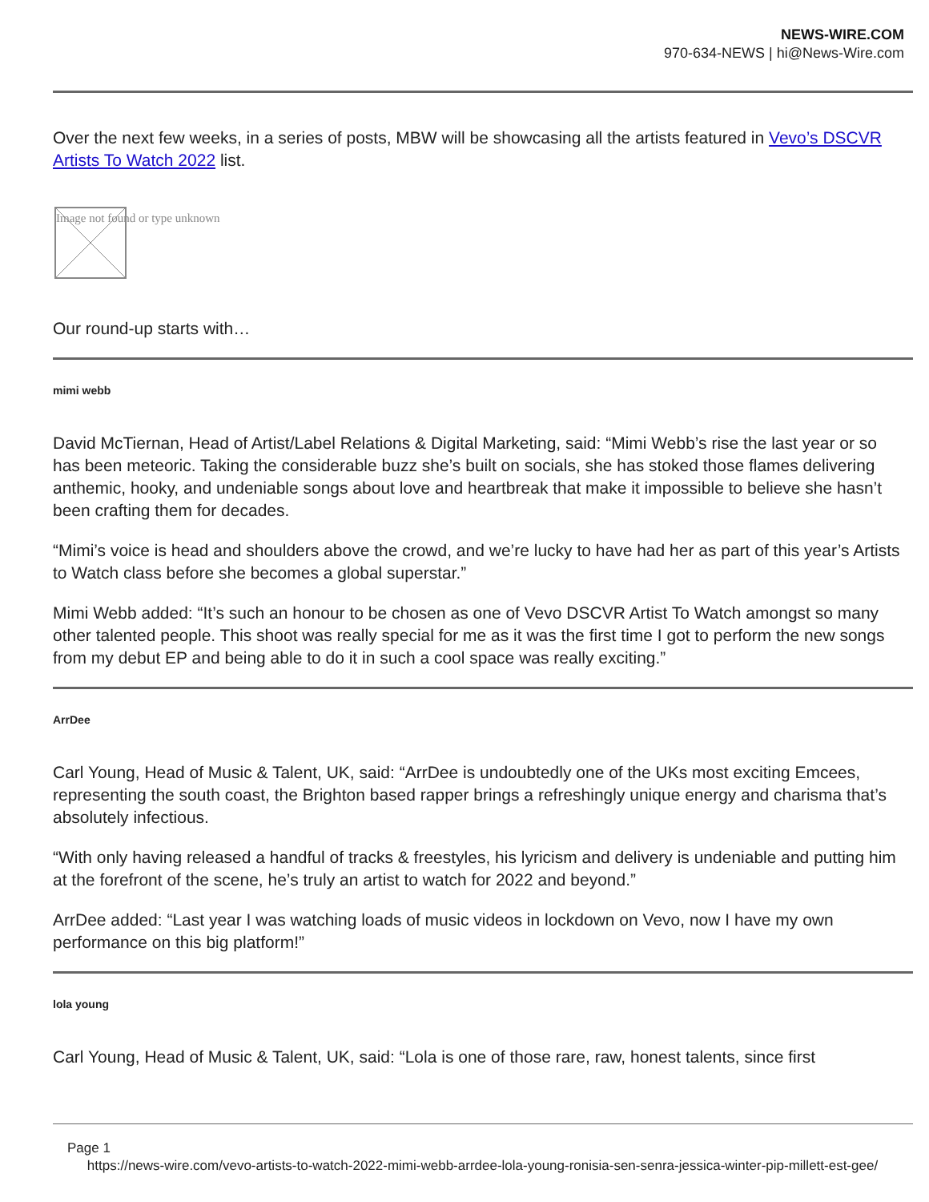NEWS-WIRE.COM
970-634-NEWS | hi@News-Wire.com
Over the next few weeks, in a series of posts, MBW will be showcasing all the artists featured in Vevo’s DSCVR Artists To Watch 2022 list.
Image not found or type unknown
Our round-up starts with…
mimi webb
David McTiernan, Head of Artist/Label Relations & Digital Marketing, said: “Mimi Webb’s rise the last year or so has been meteoric. Taking the considerable buzz she’s built on socials, she has stoked those flames delivering anthemic, hooky, and undeniable songs about love and heartbreak that make it impossible to believe she hasn’t been crafting them for decades.
“Mimi’s voice is head and shoulders above the crowd, and we’re lucky to have had her as part of this year’s Artists to Watch class before she becomes a global superstar.”
Mimi Webb added: “It’s such an honour to be chosen as one of Vevo DSCVR Artist To Watch amongst so many other talented people. This shoot was really special for me as it was the first time I got to perform the new songs from my debut EP and being able to do it in such a cool space was really exciting.”
ArrDee
Carl Young, Head of Music & Talent, UK, said: “ArrDee is undoubtedly one of the UKs most exciting Emcees, representing the south coast, the Brighton based rapper brings a refreshingly unique energy and charisma that’s absolutely infectious.
“With only having released a handful of tracks & freestyles, his lyricism and delivery is undeniable and putting him at the forefront of the scene, he’s truly an artist to watch for 2022 and beyond.”
ArrDee added: “Last year I was watching loads of music videos in lockdown on Vevo, now I have my own performance on this big platform!”
lola young
Carl Young, Head of Music & Talent, UK, said: “Lola is one of those rare, raw, honest talents, since first
Page 1
https://news-wire.com/vevo-artists-to-watch-2022-mimi-webb-arrdee-lola-young-ronisia-sen-senra-jessica-winter-pip-millett-est-gee/